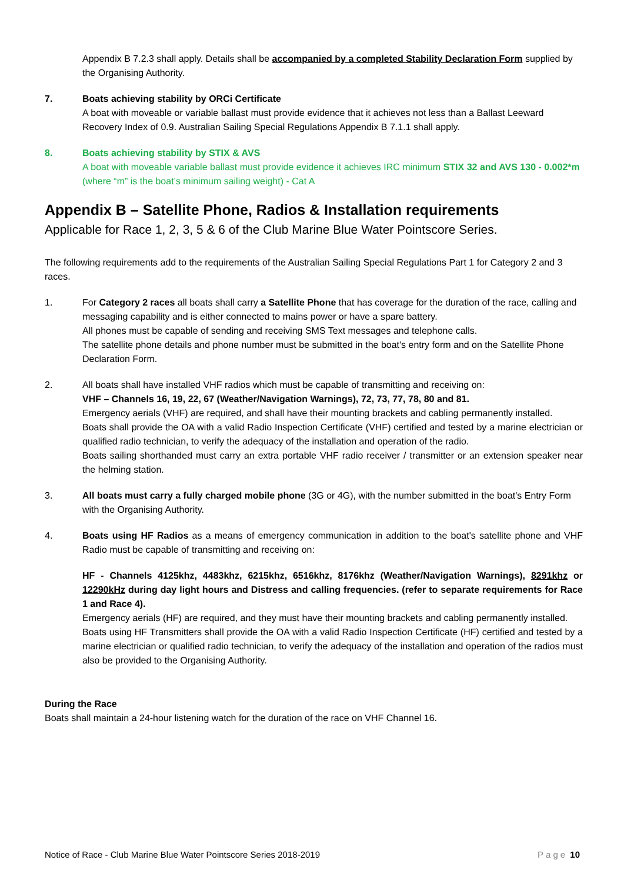Appendix B 7.2.3 shall apply. Details shall be accompanied by a completed Stability Declaration Form supplied by the Organising Authority.
7. Boats achieving stability by ORCi Certificate
A boat with moveable or variable ballast must provide evidence that it achieves not less than a Ballast Leeward Recovery Index of 0.9. Australian Sailing Special Regulations Appendix B 7.1.1 shall apply.
8. Boats achieving stability by STIX & AVS
A boat with moveable variable ballast must provide evidence it achieves IRC minimum STIX 32 and AVS 130 - 0.002*m (where “m” is the boat’s minimum sailing weight) - Cat A
Appendix B – Satellite Phone, Radios & Installation requirements
Applicable for Race 1, 2, 3, 5 & 6 of the Club Marine Blue Water Pointscore Series.
The following requirements add to the requirements of the Australian Sailing Special Regulations Part 1 for Category 2 and 3 races.
1. For Category 2 races all boats shall carry a Satellite Phone that has coverage for the duration of the race, calling and messaging capability and is either connected to mains power or have a spare battery.
All phones must be capable of sending and receiving SMS Text messages and telephone calls.
The satellite phone details and phone number must be submitted in the boat's entry form and on the Satellite Phone Declaration Form.
2. All boats shall have installed VHF radios which must be capable of transmitting and receiving on:
VHF – Channels 16, 19, 22, 67 (Weather/Navigation Warnings), 72, 73, 77, 78, 80 and 81.
Emergency aerials (VHF) are required, and shall have their mounting brackets and cabling permanently installed.
Boats shall provide the OA with a valid Radio Inspection Certificate (VHF) certified and tested by a marine electrician or qualified radio technician, to verify the adequacy of the installation and operation of the radio.
Boats sailing shorthanded must carry an extra portable VHF radio receiver / transmitter or an extension speaker near the helming station.
3. All boats must carry a fully charged mobile phone (3G or 4G), with the number submitted in the boat's Entry Form with the Organising Authority.
4. Boats using HF Radios as a means of emergency communication in addition to the boat's satellite phone and VHF Radio must be capable of transmitting and receiving on:
HF - Channels 4125khz, 4483khz, 6215khz, 6516khz, 8176khz (Weather/Navigation Warnings), 8291khz or 12290kHz during day light hours and Distress and calling frequencies. (refer to separate requirements for Race 1 and Race 4).
Emergency aerials (HF) are required, and they must have their mounting brackets and cabling permanently installed.
Boats using HF Transmitters shall provide the OA with a valid Radio Inspection Certificate (HF) certified and tested by a marine electrician or qualified radio technician, to verify the adequacy of the installation and operation of the radios must also be provided to the Organising Authority.
During the Race
Boats shall maintain a 24-hour listening watch for the duration of the race on VHF Channel 16.
Notice of Race - Club Marine Blue Water Pointscore Series 2018-2019 Page 10